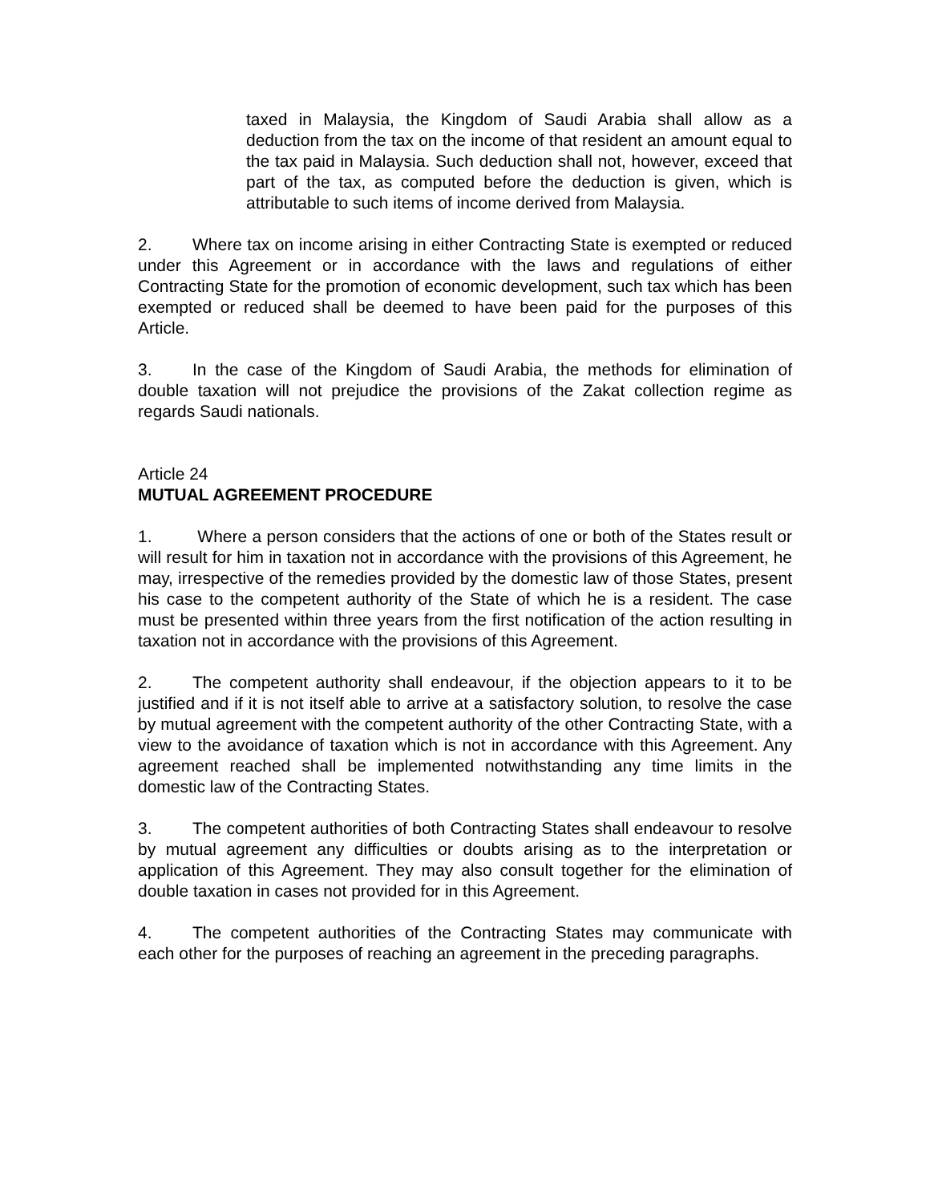taxed in Malaysia, the Kingdom of Saudi Arabia shall allow as a deduction from the tax on the income of that resident an amount equal to the tax paid in Malaysia. Such deduction shall not, however, exceed that part of the tax, as computed before the deduction is given, which is attributable to such items of income derived from Malaysia.
2. Where tax on income arising in either Contracting State is exempted or reduced under this Agreement or in accordance with the laws and regulations of either Contracting State for the promotion of economic development, such tax which has been exempted or reduced shall be deemed to have been paid for the purposes of this Article.
3. In the case of the Kingdom of Saudi Arabia, the methods for elimination of double taxation will not prejudice the provisions of the Zakat collection regime as regards Saudi nationals.
Article 24
MUTUAL AGREEMENT PROCEDURE
1. Where a person considers that the actions of one or both of the States result or will result for him in taxation not in accordance with the provisions of this Agreement, he may, irrespective of the remedies provided by the domestic law of those States, present his case to the competent authority of the State of which he is a resident. The case must be presented within three years from the first notification of the action resulting in taxation not in accordance with the provisions of this Agreement.
2. The competent authority shall endeavour, if the objection appears to it to be justified and if it is not itself able to arrive at a satisfactory solution, to resolve the case by mutual agreement with the competent authority of the other Contracting State, with a view to the avoidance of taxation which is not in accordance with this Agreement. Any agreement reached shall be implemented notwithstanding any time limits in the domestic law of the Contracting States.
3. The competent authorities of both Contracting States shall endeavour to resolve by mutual agreement any difficulties or doubts arising as to the interpretation or application of this Agreement. They may also consult together for the elimination of double taxation in cases not provided for in this Agreement.
4. The competent authorities of the Contracting States may communicate with each other for the purposes of reaching an agreement in the preceding paragraphs.